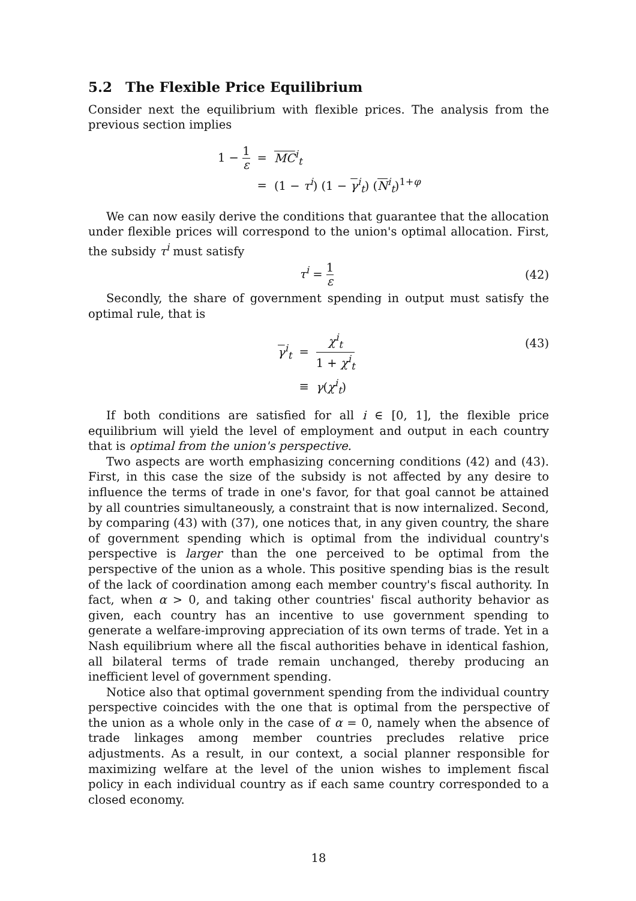5.2 The Flexible Price Equilibrium
Consider next the equilibrium with flexible prices. The analysis from the previous section implies
| 1 − 1 ε | = | MC<sup>i</sup><sub>t</sub> |
| | = | (1 − τ<sup>i</sup>) (1 − γ<sup>i</sup><sub>t</sub>) ( N<sup>i</sup><sub>t</sub>)<sup>1+φ</sup> |
We can now easily derive the conditions that guarantee that the allocation under flexible prices will correspond to the union's optimal allocation. First, the subsidy τ<sup>i</sup> must satisfy
τ<sup>i</sup> = 1 ε (42)
Secondly, the share of government spending in output must satisfy the optimal rule, that is
| γ<sup>i</sup><sub>t</sub> | = | χ<sup>i</sup><sub>t</sub> 1 + χ<sup>i</sup><sub>t</sub> |
| | ≡ | γ ( χ<sup>i</sup><sub>t</sub>) |
(43)
If both conditions are satisfied for all i ∈ [0, 1], the flexible price equilibrium will yield the level of employment and output in each country that is optimal from the union's perspective.
Two aspects are worth emphasizing concerning conditions (42) and (43). First, in this case the size of the subsidy is not affected by any desire to influence the terms of trade in one's favor, for that goal cannot be attained by all countries simultaneously, a constraint that is now internalized. Second, by comparing (43) with (37), one notices that, in any given country, the share of government spending which is optimal from the individual country's perspective is larger than the one perceived to be optimal from the perspective of the union as a whole. This positive spending bias is the result of the lack of coordination among each member country's fiscal authority. In fact, when α > 0, and taking other countries' fiscal authority behavior as given, each country has an incentive to use government spending to generate a welfare-improving appreciation of its own terms of trade. Yet in a Nash equilibrium where all the fiscal authorities behave in identical fashion, all bilateral terms of trade remain unchanged, thereby producing an inefficient level of government spending.
Notice also that optimal government spending from the individual country perspective coincides with the one that is optimal from the perspective of the union as a whole only in the case of α = 0, namely when the absence of trade linkages among member countries precludes relative price adjustments. As a result, in our context, a social planner responsible for maximizing welfare at the level of the union wishes to implement fiscal policy in each individual country as if each same country corresponded to a closed economy.
18